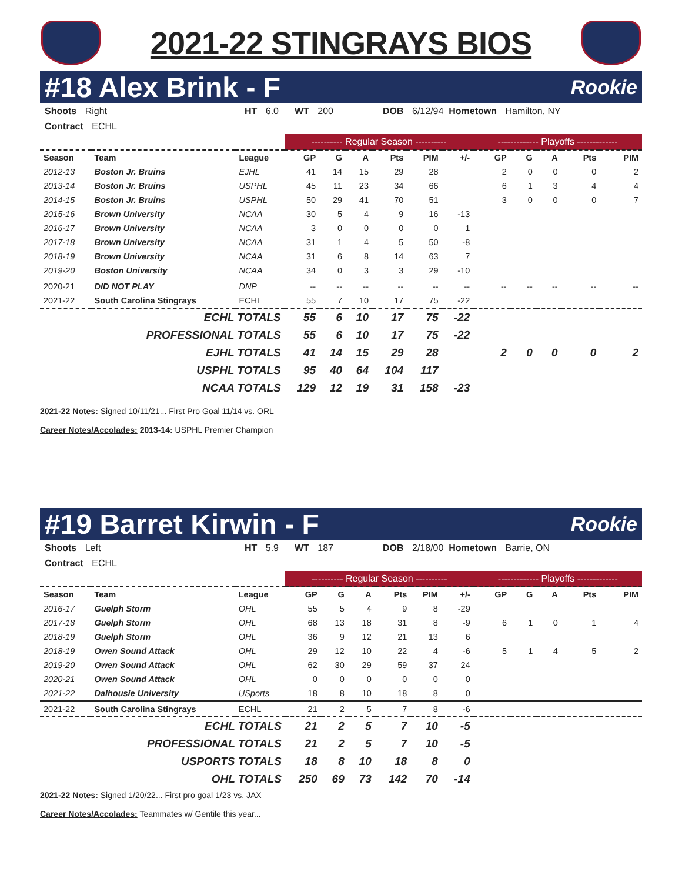2021-22 STINGRAYS BIOS
#18 Alex Brink - F Rookie
Shoots Right HT 6.0 WT 200 DOB 6/12/94 Hometown Hamilton, NY
Contract ECHL
| | | | ---------- Regular Season ---------- | | | | | | ------------- Playoffs ------------- | | | | |
| --- | --- | --- | --- | --- | --- | --- | --- | --- | --- | --- | --- | --- | --- |
| Season | Team | League | GP | G | A | Pts | PIM | +/- | GP | G | A | Pts | PIM |
| 2012-13 | Boston Jr. Bruins | EJHL | 41 | 14 | 15 | 29 | 28 | | 2 | 0 | 0 | 0 | 2 |
| 2013-14 | Boston Jr. Bruins | USPHL | 45 | 11 | 23 | 34 | 66 | | 6 | 1 | 3 | 4 | 4 |
| 2014-15 | Boston Jr. Bruins | USPHL | 50 | 29 | 41 | 70 | 51 | | 3 | 0 | 0 | 0 | 7 |
| 2015-16 | Brown University | NCAA | 30 | 5 | 4 | 9 | 16 | -13 | | | | | |
| 2016-17 | Brown University | NCAA | 3 | 0 | 0 | 0 | 0 | 1 | | | | | |
| 2017-18 | Brown University | NCAA | 31 | 1 | 4 | 5 | 50 | -8 | | | | | |
| 2018-19 | Brown University | NCAA | 31 | 6 | 8 | 14 | 63 | 7 | | | | | |
| 2019-20 | Boston University | NCAA | 34 | 0 | 3 | 3 | 29 | -10 | | | | | |
| 2020-21 | DID NOT PLAY | DNP | -- | -- | -- | -- | -- | -- | -- | -- | -- | -- | -- |
| 2021-22 | South Carolina Stingrays | ECHL | 55 | 7 | 10 | 17 | 75 | -22 | | | | | |
| ECHL TOTALS | | | 55 | 6 | 10 | 17 | 75 | -22 | | | | | |
| PROFESSIONAL TOTALS | | | 55 | 6 | 10 | 17 | 75 | -22 | | | | | |
| EJHL TOTALS | | | 41 | 14 | 15 | 29 | 28 | | 2 | 0 | 0 | 0 | 2 |
| USPHL TOTALS | | | 95 | 40 | 64 | 104 | 117 | | | | | | |
| NCAA TOTALS | | | 129 | 12 | 19 | 31 | 158 | -23 | | | | | |
2021-22 Notes: Signed 10/11/21... First Pro Goal 11/14 vs. ORL
Career Notes/Accolades: 2013-14: USPHL Premier Champion
#19 Barret Kirwin - F Rookie
Shoots Left HT 5.9 WT 187 DOB 2/18/00 Hometown Barrie, ON
Contract ECHL
| | | | ---------- Regular Season ---------- | | | | | | ------------- Playoffs ------------- | | | | |
| --- | --- | --- | --- | --- | --- | --- | --- | --- | --- | --- | --- | --- | --- |
| Season | Team | League | GP | G | A | Pts | PIM | +/- | GP | G | A | Pts | PIM |
| 2016-17 | Guelph Storm | OHL | 55 | 5 | 4 | 9 | 8 | -29 | | | | | |
| 2017-18 | Guelph Storm | OHL | 68 | 13 | 18 | 31 | 8 | -9 | 6 | 1 | 0 | 1 | 4 |
| 2018-19 | Guelph Storm | OHL | 36 | 9 | 12 | 21 | 13 | 6 | | | | | |
| 2018-19 | Owen Sound Attack | OHL | 29 | 12 | 10 | 22 | 4 | -6 | 5 | 1 | 4 | 5 | 2 |
| 2019-20 | Owen Sound Attack | OHL | 62 | 30 | 29 | 59 | 37 | 24 | | | | | |
| 2020-21 | Owen Sound Attack | OHL | 0 | 0 | 0 | 0 | 0 | 0 | | | | | |
| 2021-22 | Dalhousie University | USports | 18 | 8 | 10 | 18 | 8 | 0 | | | | | |
| 2021-22 | South Carolina Stingrays | ECHL | 21 | 2 | 5 | 7 | 8 | -6 | | | | | |
| ECHL TOTALS | | | 21 | 2 | 5 | 7 | 10 | -5 | | | | | |
| PROFESSIONAL TOTALS | | | 21 | 2 | 5 | 7 | 10 | -5 | | | | | |
| USPORTS TOTALS | | | 18 | 8 | 10 | 18 | 8 | 0 | | | | | |
| OHL TOTALS | | | 250 | 69 | 73 | 142 | 70 | -14 | | | | | |
2021-22 Notes: Signed 1/20/22... First pro goal 1/23 vs. JAX
Career Notes/Accolades: Teammates w/ Gentile this year...